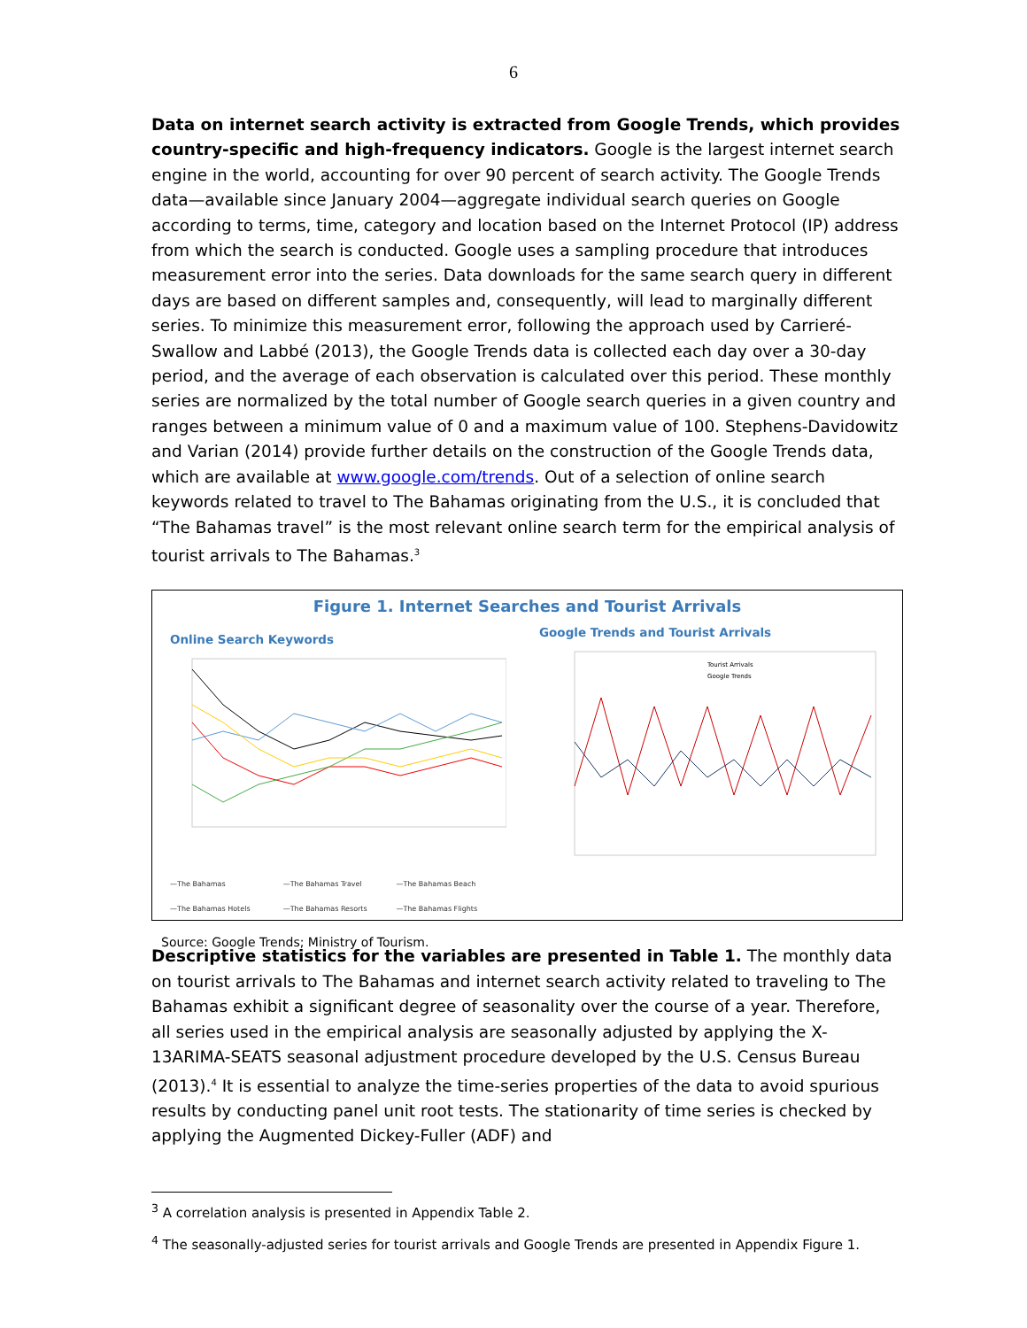6
Data on internet search activity is extracted from Google Trends, which provides country-specific and high-frequency indicators. Google is the largest internet search engine in the world, accounting for over 90 percent of search activity. The Google Trends data—available since January 2004—aggregate individual search queries on Google according to terms, time, category and location based on the Internet Protocol (IP) address from which the search is conducted. Google uses a sampling procedure that introduces measurement error into the series. Data downloads for the same search query in different days are based on different samples and, consequently, will lead to marginally different series. To minimize this measurement error, following the approach used by Carrieré-Swallow and Labbé (2013), the Google Trends data is collected each day over a 30-day period, and the average of each observation is calculated over this period. These monthly series are normalized by the total number of Google search queries in a given country and ranges between a minimum value of 0 and a maximum value of 100. Stephens-Davidowitz and Varian (2014) provide further details on the construction of the Google Trends data, which are available at www.google.com/trends. Out of a selection of online search keywords related to travel to The Bahamas originating from the U.S., it is concluded that “The Bahamas travel” is the most relevant online search term for the empirical analysis of tourist arrivals to The Bahamas.<sup>3</sup>
Figure 1. Internet Searches and Tourist Arrivals
Online Search Keywords
—The Bahamas —The Bahamas Travel —The Bahamas Beach —The Bahamas Hotels —The Bahamas Resorts —The Bahamas Flights
Google Trends and Tourist Arrivals
Tourist Arrivals
Google Trends
Source: Google Trends; Ministry of Tourism.
Descriptive statistics for the variables are presented in Table 1. The monthly data on tourist arrivals to The Bahamas and internet search activity related to traveling to The Bahamas exhibit a significant degree of seasonality over the course of a year. Therefore, all series used in the empirical analysis are seasonally adjusted by applying the X-13ARIMA-SEATS seasonal adjustment procedure developed by the U.S. Census Bureau (2013).<sup>4</sup> It is essential to analyze the time-series properties of the data to avoid spurious results by conducting panel unit root tests. The stationarity of time series is checked by applying the Augmented Dickey-Fuller (ADF) and
<sup>3</sup> A correlation analysis is presented in Appendix Table 2.
<sup>4</sup> The seasonally-adjusted series for tourist arrivals and Google Trends are presented in Appendix Figure 1.